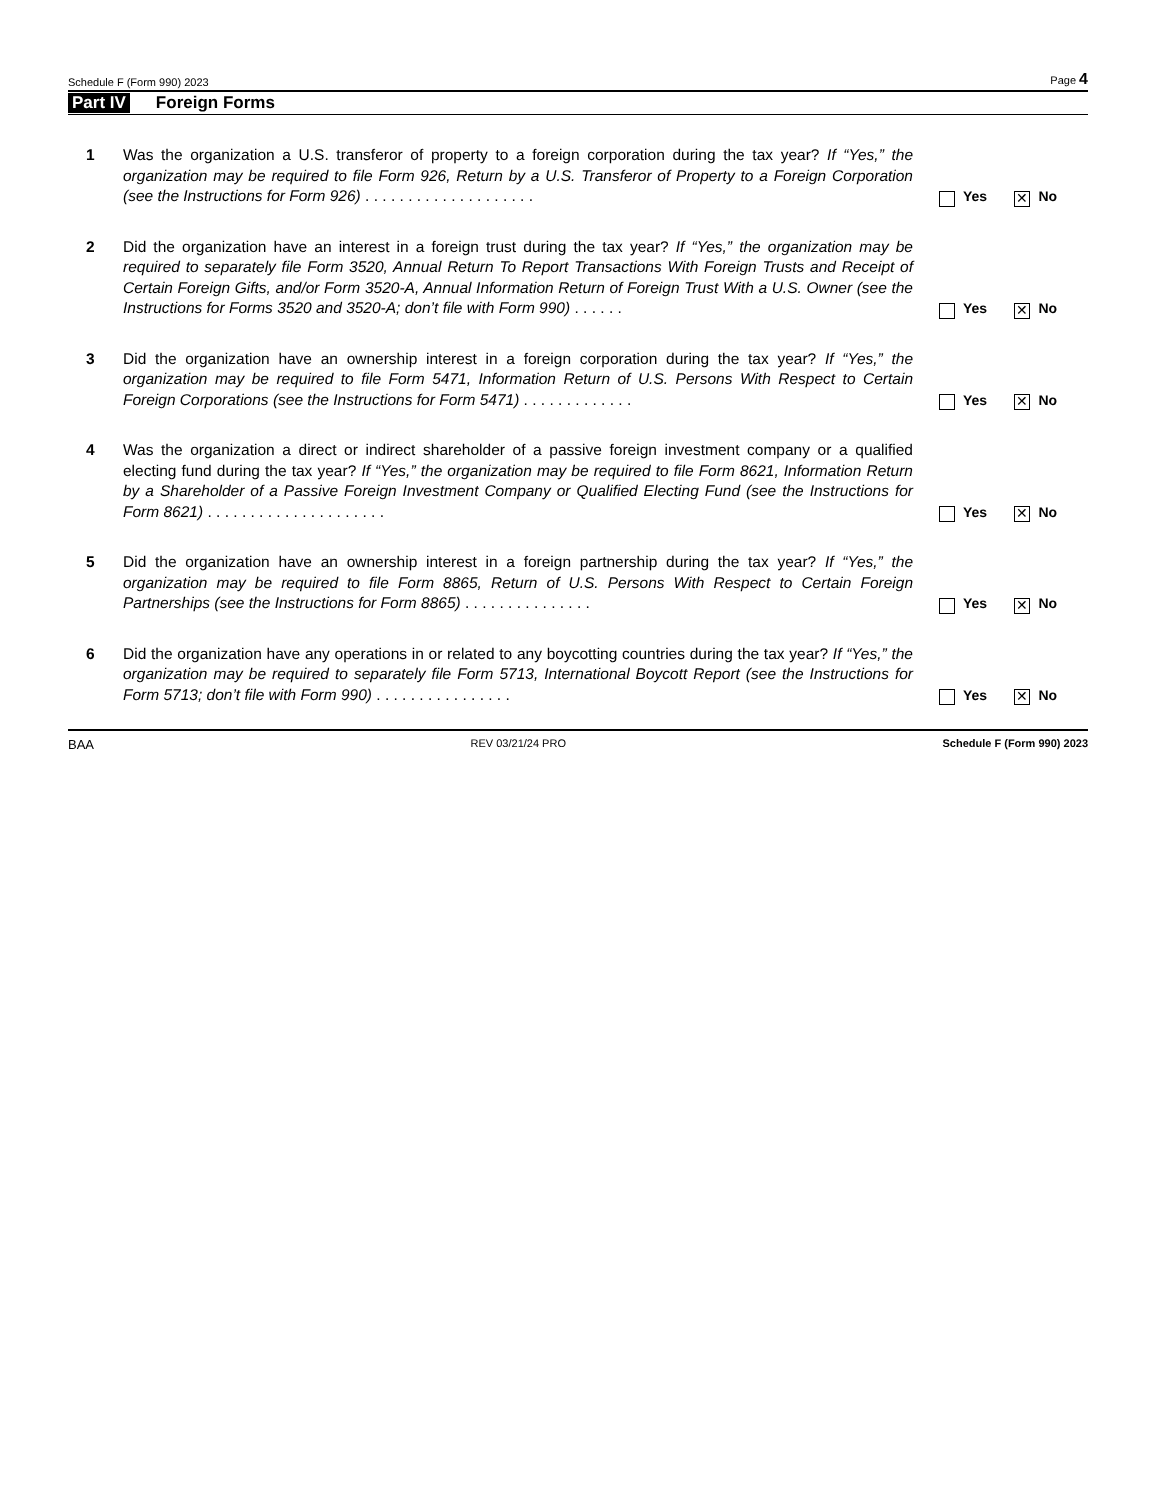Schedule F (Form 990) 2023 Page 4
Part IV Foreign Forms
1 Was the organization a U.S. transferor of property to a foreign corporation during the tax year? If “Yes,” the organization may be required to file Form 926, Return by a U.S. Transferor of Property to a Foreign Corporation (see the Instructions for Form 926) . . . . . . . . . . . . . . . . . . . .
Yes ✕ No
2 Did the organization have an interest in a foreign trust during the tax year? If “Yes,” the organization may be required to separately file Form 3520, Annual Return To Report Transactions With Foreign Trusts and Receipt of Certain Foreign Gifts, and/or Form 3520-A, Annual Information Return of Foreign Trust With a U.S. Owner (see the Instructions for Forms 3520 and 3520-A; don’t file with Form 990) . . . . . .
Yes ✕ No
3 Did the organization have an ownership interest in a foreign corporation during the tax year? If “Yes,” the organization may be required to file Form 5471, Information Return of U.S. Persons With Respect to Certain Foreign Corporations (see the Instructions for Form 5471) . . . . . . . . . . . . .
Yes ✕ No
4 Was the organization a direct or indirect shareholder of a passive foreign investment company or a qualified electing fund during the tax year? If “Yes,” the organization may be required to file Form 8621, Information Return by a Shareholder of a Passive Foreign Investment Company or Qualified Electing Fund (see the Instructions for Form 8621) . . . . . . . . . . . . . . . . . . . . .
Yes ✕ No
5 Did the organization have an ownership interest in a foreign partnership during the tax year? If “Yes,” the organization may be required to file Form 8865, Return of U.S. Persons With Respect to Certain Foreign Partnerships (see the Instructions for Form 8865) . . . . . . . . . . . . . . .
Yes ✕ No
6 Did the organization have any operations in or related to any boycotting countries during the tax year? If “Yes,” the organization may be required to separately file Form 5713, International Boycott Report (see the Instructions for Form 5713; don’t file with Form 990) . . . . . . . . . . . . . . . .
Yes ✕ No
BAA REV 03/21/24 PRO Schedule F (Form 990) 2023